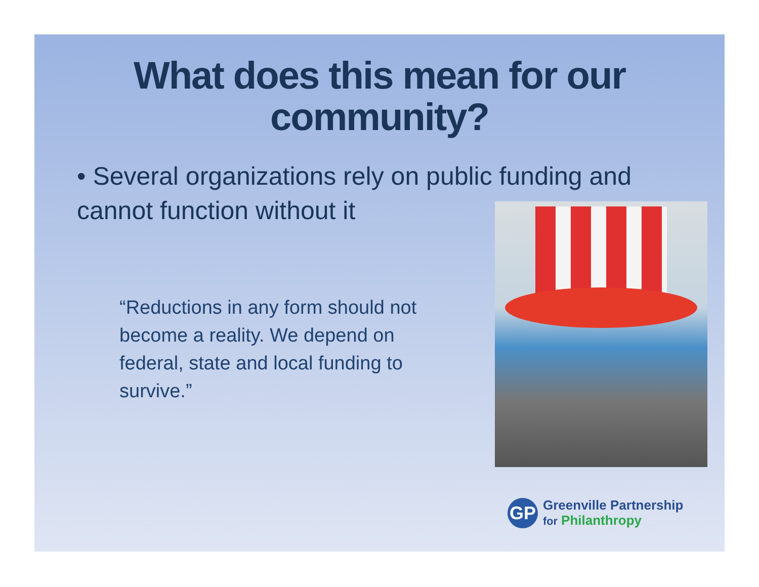What does this mean for our community?
• Several organizations rely on public funding and cannot function without it
“Reductions in any form should not become a reality. We depend on federal, state and local funding to survive.”
GP
Greenville Partnership
for Philanthropy